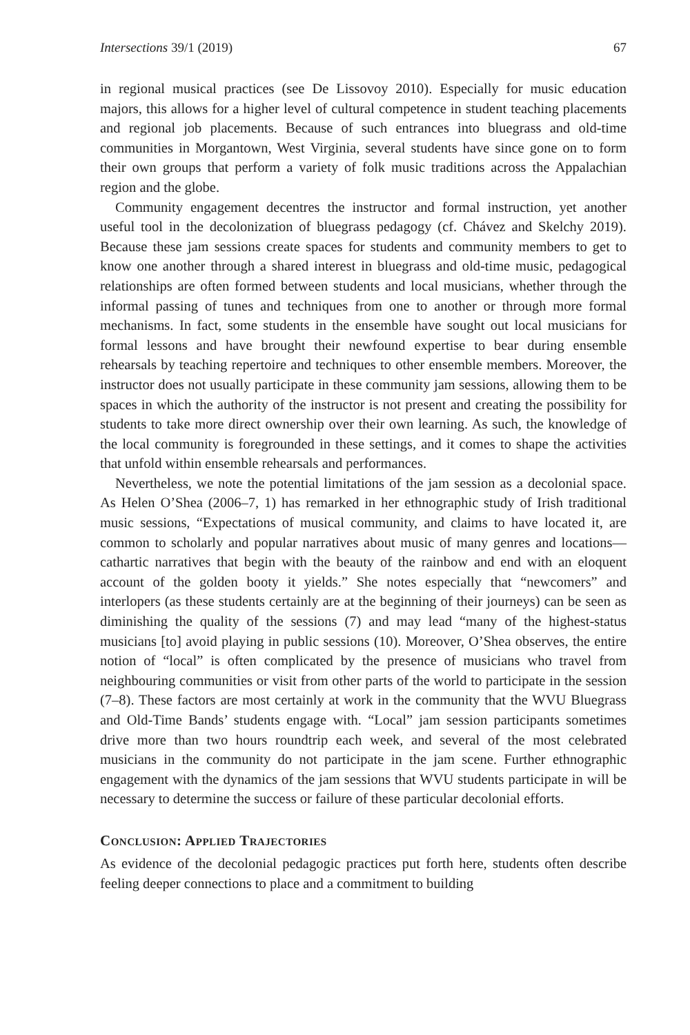Intersections 39/1 (2019) 67
in regional musical practices (see De Lissovoy 2010). Especially for music education majors, this allows for a higher level of cultural competence in student teaching placements and regional job placements. Because of such entrances into bluegrass and old-time communities in Morgantown, West Virginia, several students have since gone on to form their own groups that perform a variety of folk music traditions across the Appalachian region and the globe.
Community engagement decentres the instructor and formal instruction, yet another useful tool in the decolonization of bluegrass pedagogy (cf. Chávez and Skelchy 2019). Because these jam sessions create spaces for students and community members to get to know one another through a shared interest in bluegrass and old-time music, pedagogical relationships are often formed between students and local musicians, whether through the informal passing of tunes and techniques from one to another or through more formal mechanisms. In fact, some students in the ensemble have sought out local musicians for formal lessons and have brought their newfound expertise to bear during ensemble rehearsals by teaching repertoire and techniques to other ensemble members. Moreover, the instructor does not usually participate in these community jam sessions, allowing them to be spaces in which the authority of the instructor is not present and creating the possibility for students to take more direct ownership over their own learning. As such, the knowledge of the local community is foregrounded in these settings, and it comes to shape the activities that unfold within ensemble rehearsals and performances.
Nevertheless, we note the potential limitations of the jam session as a decolonial space. As Helen O’Shea (2006–7, 1) has remarked in her ethnographic study of Irish traditional music sessions, “Expectations of musical community, and claims to have located it, are common to scholarly and popular narratives about music of many genres and locations—cathartic narratives that begin with the beauty of the rainbow and end with an eloquent account of the golden booty it yields.” She notes especially that “newcomers” and interlopers (as these students certainly are at the beginning of their journeys) can be seen as diminishing the quality of the sessions (7) and may lead “many of the highest-status musicians [to] avoid playing in public sessions (10). Moreover, O’Shea observes, the entire notion of “local” is often complicated by the presence of musicians who travel from neighbouring communities or visit from other parts of the world to participate in the session (7–8). These factors are most certainly at work in the community that the WVU Bluegrass and Old-Time Bands’ students engage with. “Local” jam session participants sometimes drive more than two hours roundtrip each week, and several of the most celebrated musicians in the community do not participate in the jam scene. Further ethnographic engagement with the dynamics of the jam sessions that WVU students participate in will be necessary to determine the success or failure of these particular decolonial efforts.
Conclusion: Applied Trajectories
As evidence of the decolonial pedagogic practices put forth here, students often describe feeling deeper connections to place and a commitment to building